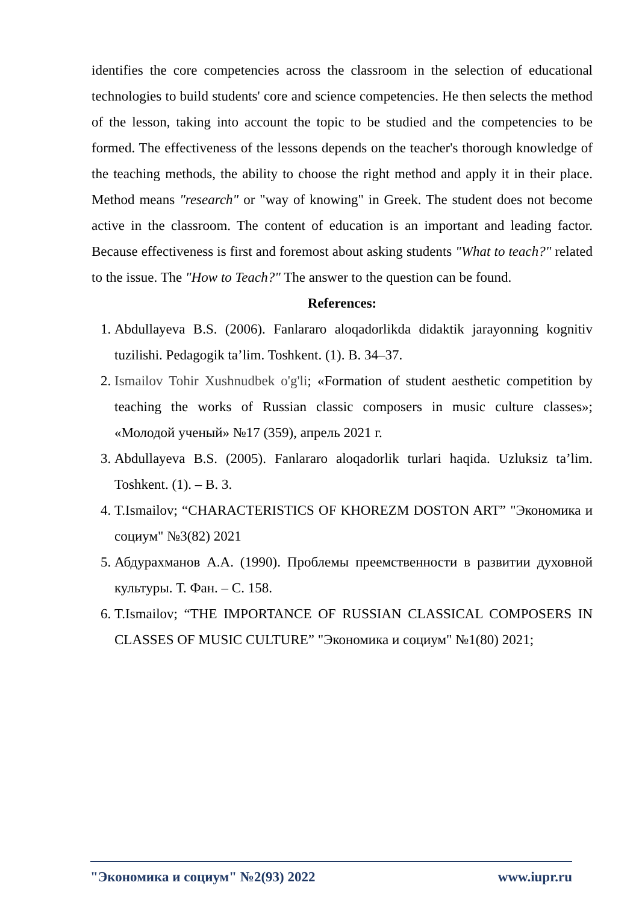identifies the core competencies across the classroom in the selection of educational technologies to build students' core and science competencies. He then selects the method of the lesson, taking into account the topic to be studied and the competencies to be formed. The effectiveness of the lessons depends on the teacher's thorough knowledge of the teaching methods, the ability to choose the right method and apply it in their place. Method means "research" or "way of knowing" in Greek. The student does not become active in the classroom. The content of education is an important and leading factor. Because effectiveness is first and foremost about asking students "What to teach?" related to the issue. The "How to Teach?" The answer to the question can be found.
References:
1. Abdullayeva B.S. (2006). Fanlararo aloqadorlikda didaktik jarayonning kognitiv tuzilishi. Pedagogik ta’lim. Toshkent. (1). B. 34–37.
2. Ismailov Tohir Xushnudbek o'g'li; «Formation of student aesthetic competition by teaching the works of Russian classic composers in music culture classes»; «Молодой ученый» №17 (359), апрель 2021 г.
3. Abdullayeva B.S. (2005). Fanlararo aloqadorlik turlari haqida. Uzluksiz ta’lim. Toshkent. (1). – B. 3.
4. T.Ismailov; “CHARACTERISTICS OF KHOREZM DOSTON ART” "Экономика и социум" №3(82) 2021
5. Абдурахманов А.А. (1990). Проблемы преемственности в развитии духовной культуры. Т. Фан. – С. 158.
6. T.Ismailov; “THE IMPORTANCE OF RUSSIAN CLASSICAL COMPOSERS IN CLASSES OF MUSIC CULTURE” "Экономика и социум" №1(80) 2021;
"Экономика и социум" №2(93) 2022 www.iupr.ru